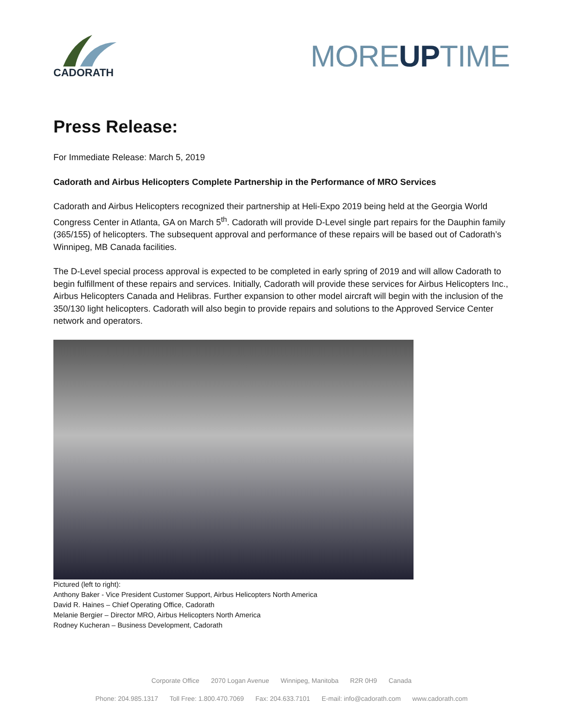CADORATH
MOREUPTIME
Press Release:
For Immediate Release: March 5, 2019
Cadorath and Airbus Helicopters Complete Partnership in the Performance of MRO Services
Cadorath and Airbus Helicopters recognized their partnership at Heli-Expo 2019 being held at the Georgia World Congress Center in Atlanta, GA on March 5<sup>th</sup>. Cadorath will provide D-Level single part repairs for the Dauphin family (365/155) of helicopters. The subsequent approval and performance of these repairs will be based out of Cadorath’s Winnipeg, MB Canada facilities.
The D-Level special process approval is expected to be completed in early spring of 2019 and will allow Cadorath to begin fulfillment of these repairs and services. Initially, Cadorath will provide these services for Airbus Helicopters Inc., Airbus Helicopters Canada and Helibras. Further expansion to other model aircraft will begin with the inclusion of the 350/130 light helicopters. Cadorath will also begin to provide repairs and solutions to the Approved Service Center network and operators.
Pictured (left to right):
Anthony Baker - Vice President Customer Support, Airbus Helicopters North America
David R. Haines – Chief Operating Office, Cadorath
Melanie Bergier – Director MRO, Airbus Helicopters North America
Rodney Kucheran – Business Development, Cadorath
Corporate Office 2070 Logan Avenue Winnipeg, Manitoba R2R 0H9 Canada
Phone: 204.985.1317 Toll Free: 1.800.470.7069 Fax: 204.633.7101 E-mail: info@cadorath.com www.cadorath.com